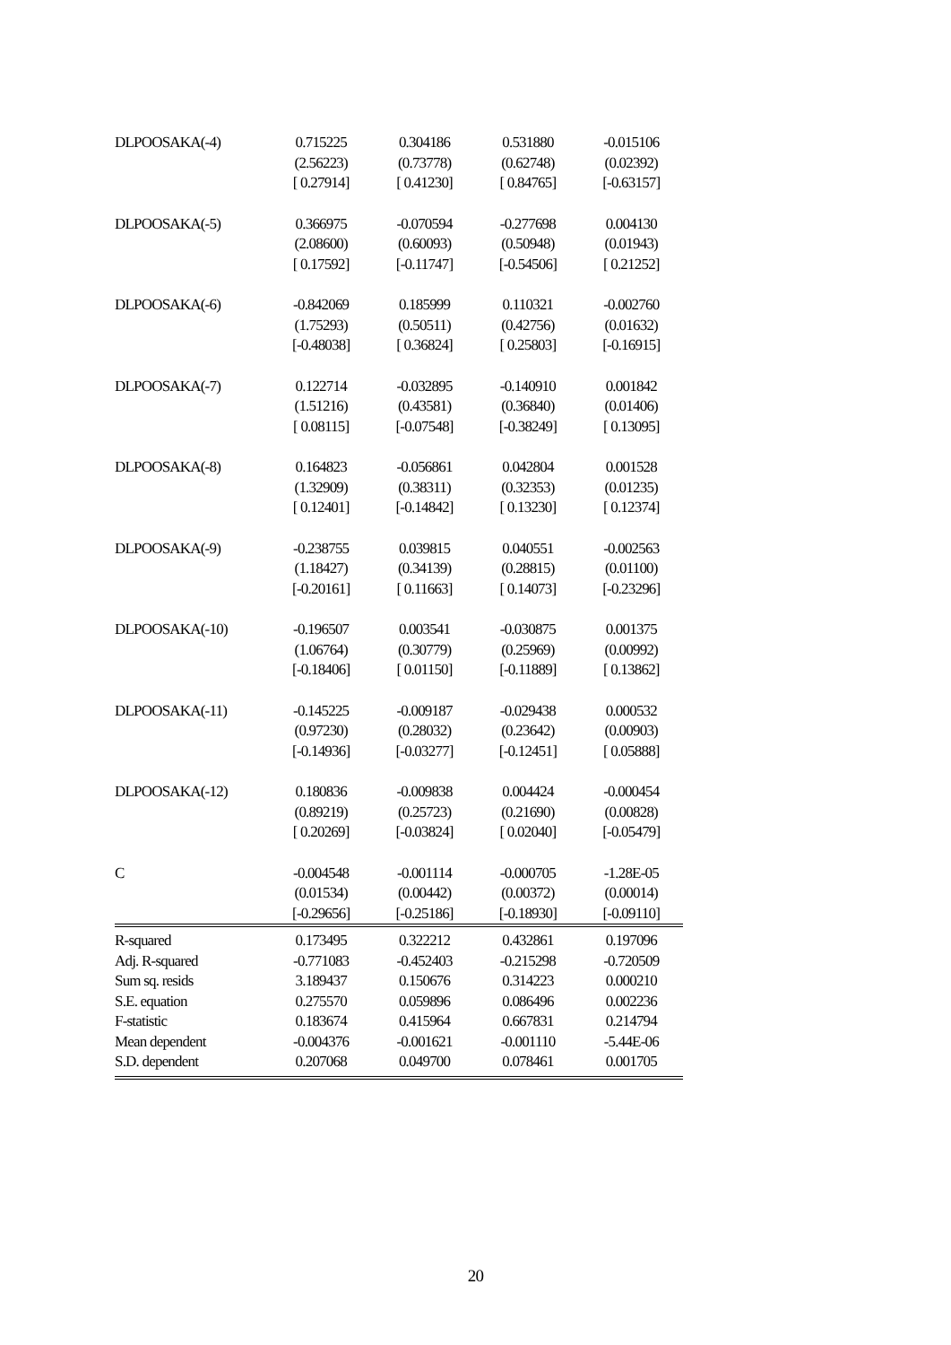| DLPOOSAKA(-4) | 0.715225 | 0.304186 | 0.531880 | -0.015106 |
| | (2.56223) | (0.73778) | (0.62748) | (0.02392) |
| | [ 0.27914] | [ 0.41230] | [ 0.84765] | [-0.63157] |
| DLPOOSAKA(-5) | 0.366975 | -0.070594 | -0.277698 | 0.004130 |
| | (2.08600) | (0.60093) | (0.50948) | (0.01943) |
| | [ 0.17592] | [-0.11747] | [-0.54506] | [ 0.21252] |
| DLPOOSAKA(-6) | -0.842069 | 0.185999 | 0.110321 | -0.002760 |
| | (1.75293) | (0.50511) | (0.42756) | (0.01632) |
| | [-0.48038] | [ 0.36824] | [ 0.25803] | [-0.16915] |
| DLPOOSAKA(-7) | 0.122714 | -0.032895 | -0.140910 | 0.001842 |
| | (1.51216) | (0.43581) | (0.36840) | (0.01406) |
| | [ 0.08115] | [-0.07548] | [-0.38249] | [ 0.13095] |
| DLPOOSAKA(-8) | 0.164823 | -0.056861 | 0.042804 | 0.001528 |
| | (1.32909) | (0.38311) | (0.32353) | (0.01235) |
| | [ 0.12401] | [-0.14842] | [ 0.13230] | [ 0.12374] |
| DLPOOSAKA(-9) | -0.238755 | 0.039815 | 0.040551 | -0.002563 |
| | (1.18427) | (0.34139) | (0.28815) | (0.01100) |
| | [-0.20161] | [ 0.11663] | [ 0.14073] | [-0.23296] |
| DLPOOSAKA(-10) | -0.196507 | 0.003541 | -0.030875 | 0.001375 |
| | (1.06764) | (0.30779) | (0.25969) | (0.00992) |
| | [-0.18406] | [ 0.01150] | [-0.11889] | [ 0.13862] |
| DLPOOSAKA(-11) | -0.145225 | -0.009187 | -0.029438 | 0.000532 |
| | (0.97230) | (0.28032) | (0.23642) | (0.00903) |
| | [-0.14936] | [-0.03277] | [-0.12451] | [ 0.05888] |
| DLPOOSAKA(-12) | 0.180836 | -0.009838 | 0.004424 | -0.000454 |
| | (0.89219) | (0.25723) | (0.21690) | (0.00828) |
| | [ 0.20269] | [-0.03824] | [ 0.02040] | [-0.05479] |
| C | -0.004548 | -0.001114 | -0.000705 | -1.28E-05 |
| | (0.01534) | (0.00442) | (0.00372) | (0.00014) |
| | [-0.29656] | [-0.25186] | [-0.18930] | [-0.09110] |
| R-squared | 0.173495 | 0.322212 | 0.432861 | 0.197096 |
| Adj. R-squared | -0.771083 | -0.452403 | -0.215298 | -0.720509 |
| Sum sq. resids | 3.189437 | 0.150676 | 0.314223 | 0.000210 |
| S.E. equation | 0.275570 | 0.059896 | 0.086496 | 0.002236 |
| F-statistic | 0.183674 | 0.415964 | 0.667831 | 0.214794 |
| Mean dependent | -0.004376 | -0.001621 | -0.001110 | -5.44E-06 |
| S.D. dependent | 0.207068 | 0.049700 | 0.078461 | 0.001705 |
20